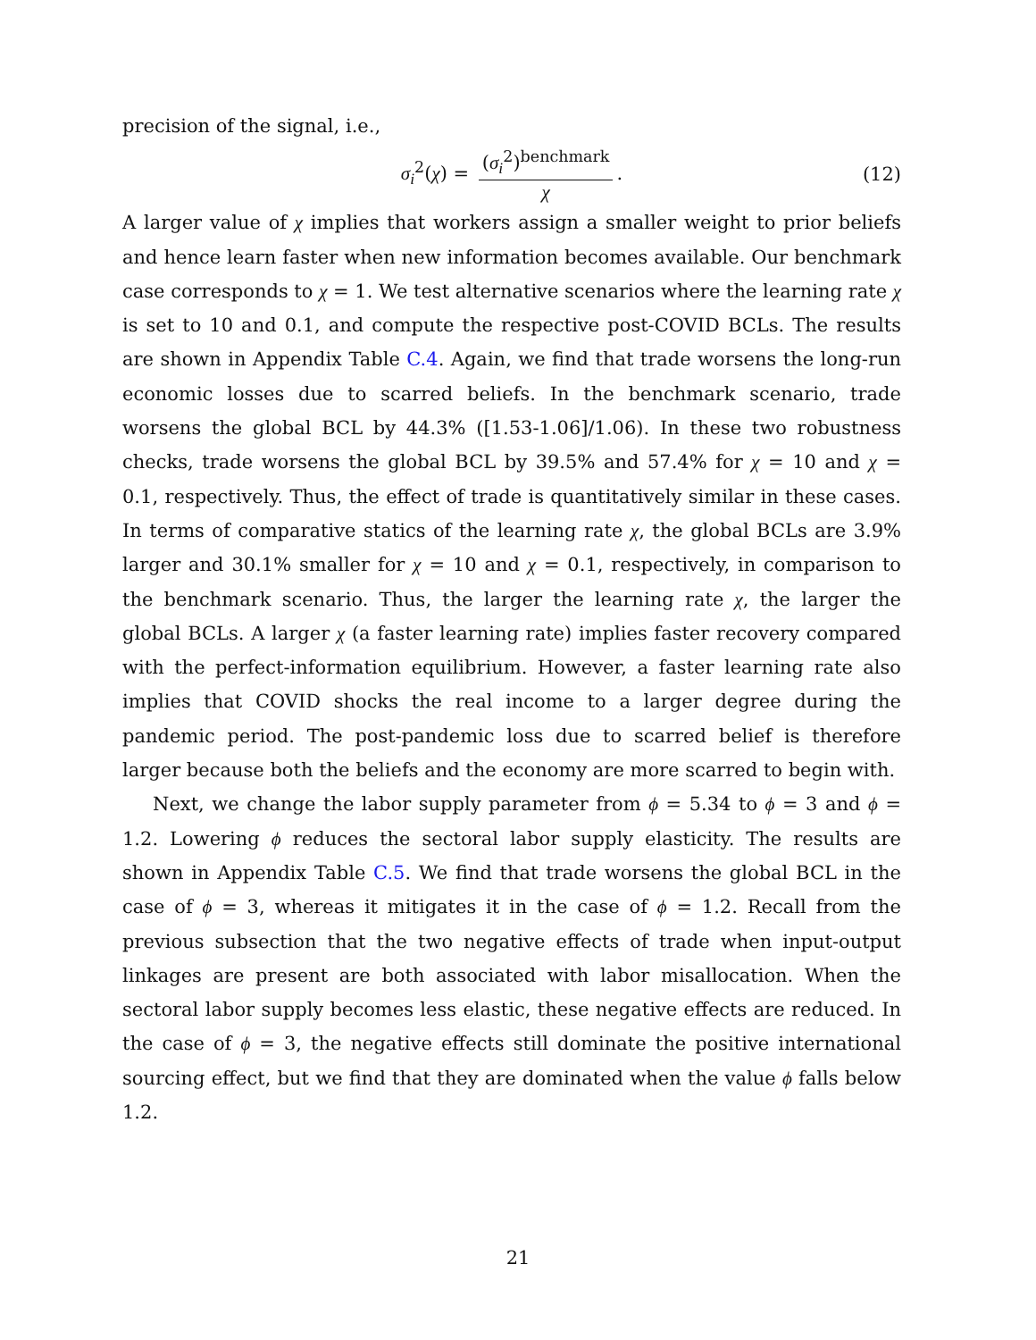precision of the signal, i.e.,
σ<sub>i</sub><sup>2</sup>(χ) = (σ<sub>i</sub><sup>2</sup>)<sup>benchmark</sup> χ. (12)
A larger value of χ implies that workers assign a smaller weight to prior beliefs and hence learn faster when new information becomes available. Our benchmark case corresponds to χ = 1. We test alternative scenarios where the learning rate χ is set to 10 and 0.1, and compute the respective post-COVID BCLs. The results are shown in Appendix Table C.4. Again, we find that trade worsens the long-run economic losses due to scarred beliefs. In the benchmark scenario, trade worsens the global BCL by 44.3% ([1.53-1.06]/1.06). In these two robustness checks, trade worsens the global BCL by 39.5% and 57.4% for χ = 10 and χ = 0.1, respectively. Thus, the effect of trade is quantitatively similar in these cases. In terms of comparative statics of the learning rate χ, the global BCLs are 3.9% larger and 30.1% smaller for χ = 10 and χ = 0.1, respectively, in comparison to the benchmark scenario. Thus, the larger the learning rate χ, the larger the global BCLs. A larger χ (a faster learning rate) implies faster recovery compared with the perfect-information equilibrium. However, a faster learning rate also implies that COVID shocks the real income to a larger degree during the pandemic period. The post-pandemic loss due to scarred belief is therefore larger because both the beliefs and the economy are more scarred to begin with.
Next, we change the labor supply parameter from ϕ = 5.34 to ϕ = 3 and ϕ = 1.2. Lowering ϕ reduces the sectoral labor supply elasticity. The results are shown in Appendix Table C.5. We find that trade worsens the global BCL in the case of ϕ = 3, whereas it mitigates it in the case of ϕ = 1.2. Recall from the previous subsection that the two negative effects of trade when input-output linkages are present are both associated with labor misallocation. When the sectoral labor supply becomes less elastic, these negative effects are reduced. In the case of ϕ = 3, the negative effects still dominate the positive international sourcing effect, but we find that they are dominated when the value ϕ falls below 1.2.
21